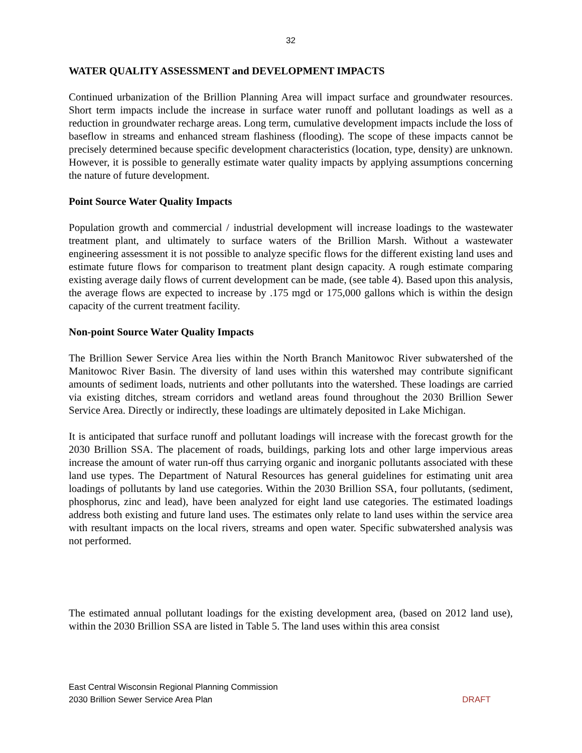32
WATER QUALITY ASSESSMENT and DEVELOPMENT IMPACTS
Continued urbanization of the Brillion Planning Area will impact surface and groundwater resources. Short term impacts include the increase in surface water runoff and pollutant loadings as well as a reduction in groundwater recharge areas. Long term, cumulative development impacts include the loss of baseflow in streams and enhanced stream flashiness (flooding). The scope of these impacts cannot be precisely determined because specific development characteristics (location, type, density) are unknown. However, it is possible to generally estimate water quality impacts by applying assumptions concerning the nature of future development.
Point Source Water Quality Impacts
Population growth and commercial / industrial development will increase loadings to the wastewater treatment plant, and ultimately to surface waters of the Brillion Marsh. Without a wastewater engineering assessment it is not possible to analyze specific flows for the different existing land uses and estimate future flows for comparison to treatment plant design capacity. A rough estimate comparing existing average daily flows of current development can be made, (see table 4). Based upon this analysis, the average flows are expected to increase by .175 mgd or 175,000 gallons which is within the design capacity of the current treatment facility.
Non-point Source Water Quality Impacts
The Brillion Sewer Service Area lies within the North Branch Manitowoc River subwatershed of the Manitowoc River Basin. The diversity of land uses within this watershed may contribute significant amounts of sediment loads, nutrients and other pollutants into the watershed. These loadings are carried via existing ditches, stream corridors and wetland areas found throughout the 2030 Brillion Sewer Service Area. Directly or indirectly, these loadings are ultimately deposited in Lake Michigan.
It is anticipated that surface runoff and pollutant loadings will increase with the forecast growth for the 2030 Brillion SSA. The placement of roads, buildings, parking lots and other large impervious areas increase the amount of water run-off thus carrying organic and inorganic pollutants associated with these land use types. The Department of Natural Resources has general guidelines for estimating unit area loadings of pollutants by land use categories. Within the 2030 Brillion SSA, four pollutants, (sediment, phosphorus, zinc and lead), have been analyzed for eight land use categories. The estimated loadings address both existing and future land uses. The estimates only relate to land uses within the service area with resultant impacts on the local rivers, streams and open water. Specific subwatershed analysis was not performed.
The estimated annual pollutant loadings for the existing development area, (based on 2012 land use), within the 2030 Brillion SSA are listed in Table 5. The land uses within this area consist
East Central Wisconsin Regional Planning Commission
2030 Brillion Sewer Service Area Plan DRAFT